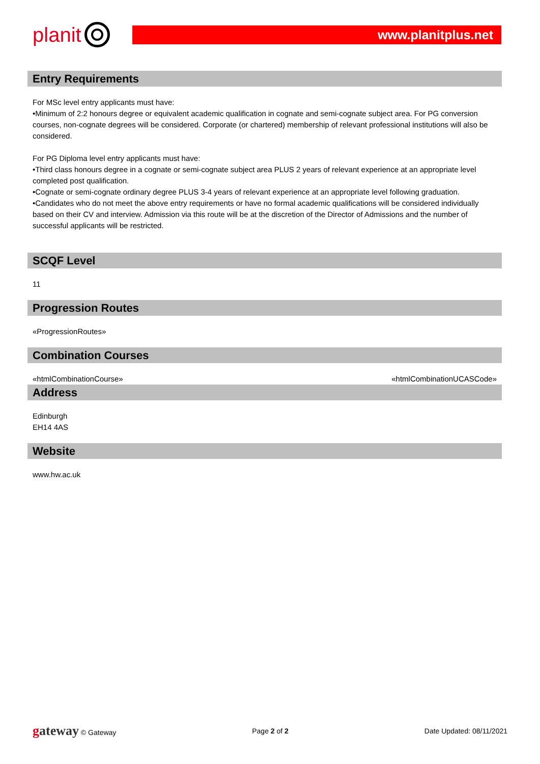planit
www.planitplus.net
Entry Requirements
For MSc level entry applicants must have:
•Minimum of 2:2 honours degree or equivalent academic qualification in cognate and semi-cognate subject area. For PG conversion courses, non-cognate degrees will be considered. Corporate (or chartered) membership of relevant professional institutions will also be considered.
For PG Diploma level entry applicants must have:
•Third class honours degree in a cognate or semi-cognate subject area PLUS 2 years of relevant experience at an appropriate level completed post qualification.
•Cognate or semi-cognate ordinary degree PLUS 3-4 years of relevant experience at an appropriate level following graduation.
•Candidates who do not meet the above entry requirements or have no formal academic qualifications will be considered individually based on their CV and interview. Admission via this route will be at the discretion of the Director of Admissions and the number of successful applicants will be restricted.
SCQF Level
11
Progression Routes
«ProgressionRoutes»
Combination Courses
«htmlCombinationCourse» «htmlCombinationUCASCode»
Address
Edinburgh
EH14 4AS
Website
www.hw.ac.uk
gateway © Gateway Page 2 of 2 Date Updated: 08/11/2021